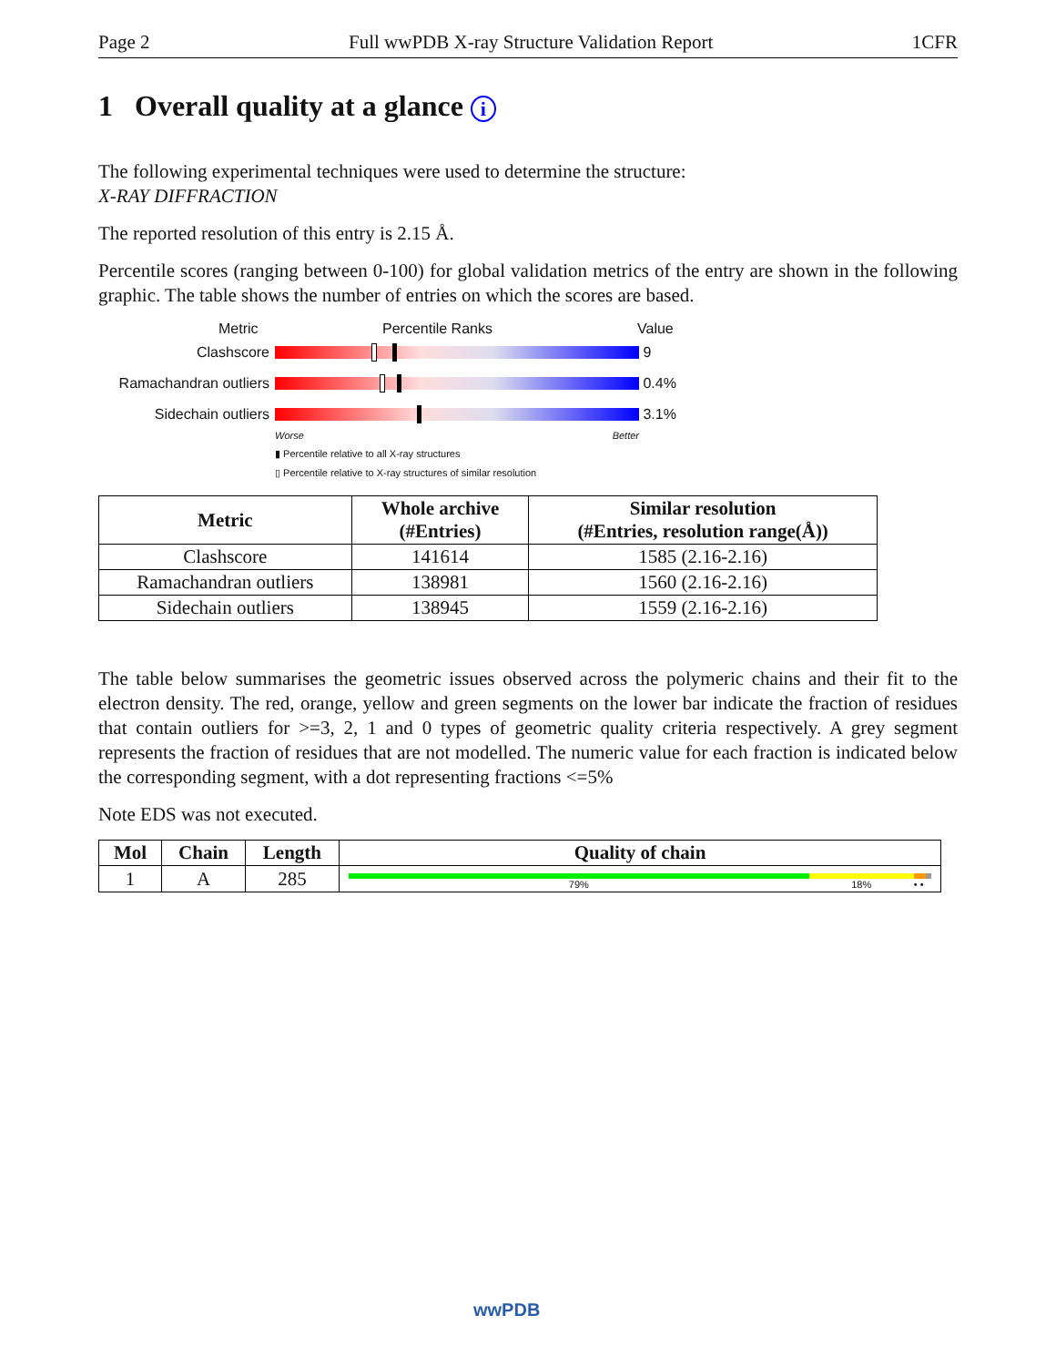Page 2 Full wwPDB X-ray Structure Validation Report 1CFR
1 Overall quality at a glance i
The following experimental techniques were used to determine the structure:
X-RAY DIFFRACTION
The reported resolution of this entry is 2.15 Å.
Percentile scores (ranging between 0-100) for global validation metrics of the entry are shown in the following graphic. The table shows the number of entries on which the scores are based.
Metric Percentile Ranks Value
Clashscore 9
Ramachandran outliers
0.4%
Sidechain outliers 3.1%
Worse Better
▮ Percentile relative to all X-ray structures
▯ Percentile relative to X-ray structures of similar resolution
| Metric | Whole archive (#Entries) | Similar resolution (#Entries, resolution range(Å)) |
| --- | --- | --- |
| Clashscore | 141614 | 1585 (2.16-2.16) |
| Ramachandran outliers | 138981 | 1560 (2.16-2.16) |
| Sidechain outliers | 138945 | 1559 (2.16-2.16) |
The table below summarises the geometric issues observed across the polymeric chains and their fit to the electron density. The red, orange, yellow and green segments on the lower bar indicate the fraction of residues that contain outliers for >=3, 2, 1 and 0 types of geometric quality criteria respectively. A grey segment represents the fraction of residues that are not modelled. The numeric value for each fraction is indicated below the corresponding segment, with a dot representing fractions <=5%
Note EDS was not executed.
| Mol | Chain | Length | Quality of chain |
| --- | --- | --- | --- |
| 1 | A | 285 | 79% 18% • • |
wwPDB